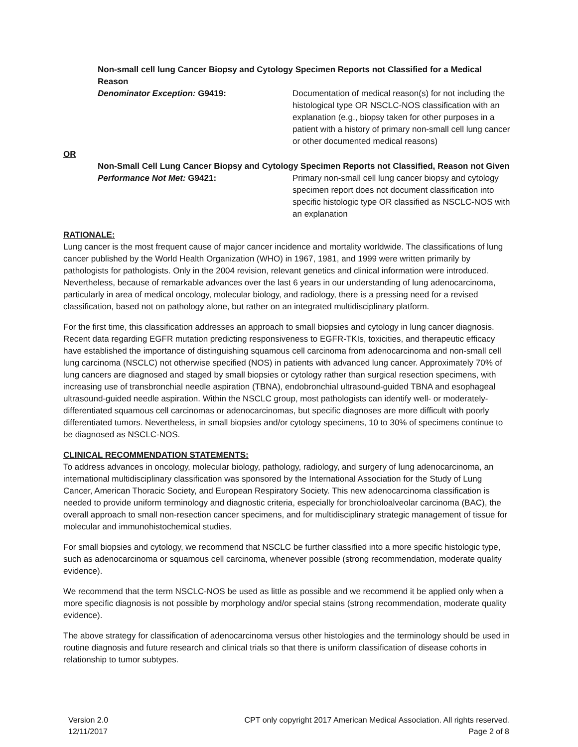Non-small cell lung Cancer Biopsy and Cytology Specimen Reports not Classified for a Medical Reason
Denominator Exception: G9419: Documentation of medical reason(s) for not including the histological type OR NSCLC-NOS classification with an explanation (e.g., biopsy taken for other purposes in a patient with a history of primary non-small cell lung cancer or other documented medical reasons)
OR
Non-Small Cell Lung Cancer Biopsy and Cytology Specimen Reports not Classified, Reason not Given
Performance Not Met: G9421: Primary non-small cell lung cancer biopsy and cytology specimen report does not document classification into specific histologic type OR classified as NSCLC-NOS with an explanation
RATIONALE:
Lung cancer is the most frequent cause of major cancer incidence and mortality worldwide. The classifications of lung cancer published by the World Health Organization (WHO) in 1967, 1981, and 1999 were written primarily by pathologists for pathologists. Only in the 2004 revision, relevant genetics and clinical information were introduced. Nevertheless, because of remarkable advances over the last 6 years in our understanding of lung adenocarcinoma, particularly in area of medical oncology, molecular biology, and radiology, there is a pressing need for a revised classification, based not on pathology alone, but rather on an integrated multidisciplinary platform.
For the first time, this classification addresses an approach to small biopsies and cytology in lung cancer diagnosis. Recent data regarding EGFR mutation predicting responsiveness to EGFR-TKIs, toxicities, and therapeutic efficacy have established the importance of distinguishing squamous cell carcinoma from adenocarcinoma and non-small cell lung carcinoma (NSCLC) not otherwise specified (NOS) in patients with advanced lung cancer. Approximately 70% of lung cancers are diagnosed and staged by small biopsies or cytology rather than surgical resection specimens, with increasing use of transbronchial needle aspiration (TBNA), endobronchial ultrasound-guided TBNA and esophageal ultrasound-guided needle aspiration. Within the NSCLC group, most pathologists can identify well- or moderately-differentiated squamous cell carcinomas or adenocarcinomas, but specific diagnoses are more difficult with poorly differentiated tumors. Nevertheless, in small biopsies and/or cytology specimens, 10 to 30% of specimens continue to be diagnosed as NSCLC-NOS.
CLINICAL RECOMMENDATION STATEMENTS:
To address advances in oncology, molecular biology, pathology, radiology, and surgery of lung adenocarcinoma, an international multidisciplinary classification was sponsored by the International Association for the Study of Lung Cancer, American Thoracic Society, and European Respiratory Society. This new adenocarcinoma classification is needed to provide uniform terminology and diagnostic criteria, especially for bronchioloalveolar carcinoma (BAC), the overall approach to small non-resection cancer specimens, and for multidisciplinary strategic management of tissue for molecular and immunohistochemical studies.
For small biopsies and cytology, we recommend that NSCLC be further classified into a more specific histologic type, such as adenocarcinoma or squamous cell carcinoma, whenever possible (strong recommendation, moderate quality evidence).
We recommend that the term NSCLC-NOS be used as little as possible and we recommend it be applied only when a more specific diagnosis is not possible by morphology and/or special stains (strong recommendation, moderate quality evidence).
The above strategy for classification of adenocarcinoma versus other histologies and the terminology should be used in routine diagnosis and future research and clinical trials so that there is uniform classification of disease cohorts in relationship to tumor subtypes.
Version 2.0
12/11/2017
CPT only copyright 2017 American Medical Association. All rights reserved.
Page 2 of 8